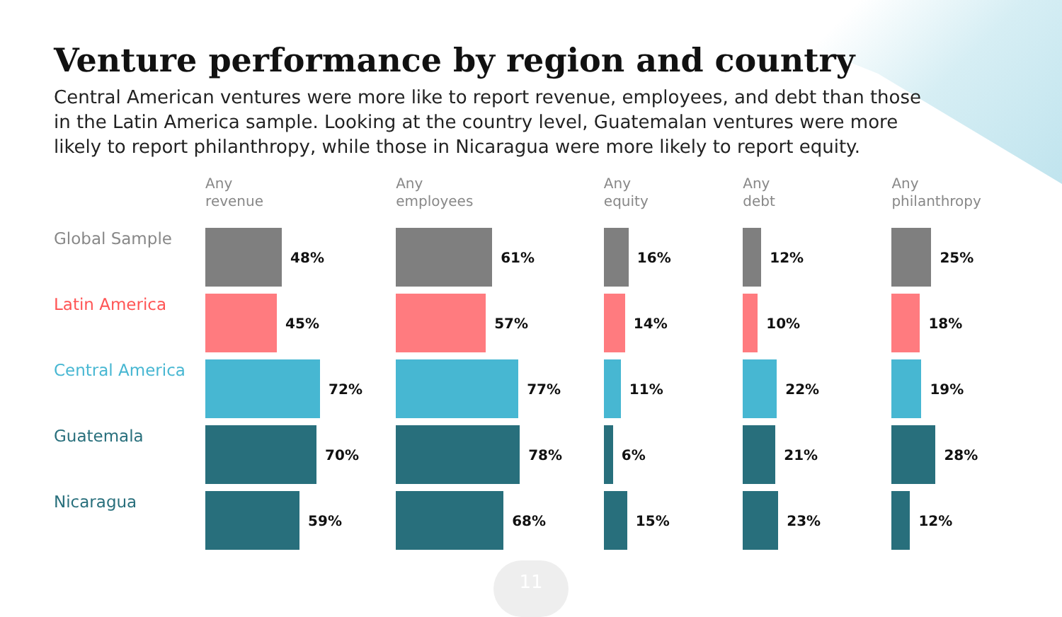Venture performance by region and country
Central American ventures were more like to report revenue, employees, and debt than those in the Latin America sample. Looking at the country level, Guatemalan ventures were more likely to report philanthropy, while those in Nicaragua were more likely to report equity.
Global Sample
Latin America
Central America
Guatemala
Nicaragua
Any
revenue
48%
45%
72%
70%
59%
Any
employees
61%
57%
77%
78%
68%
Any
equity
16%
14%
11%
6%
15%
Any
debt
12%
10%
22%
21%
23%
Any
philanthropy
25%
18%
19%
28%
12%
11